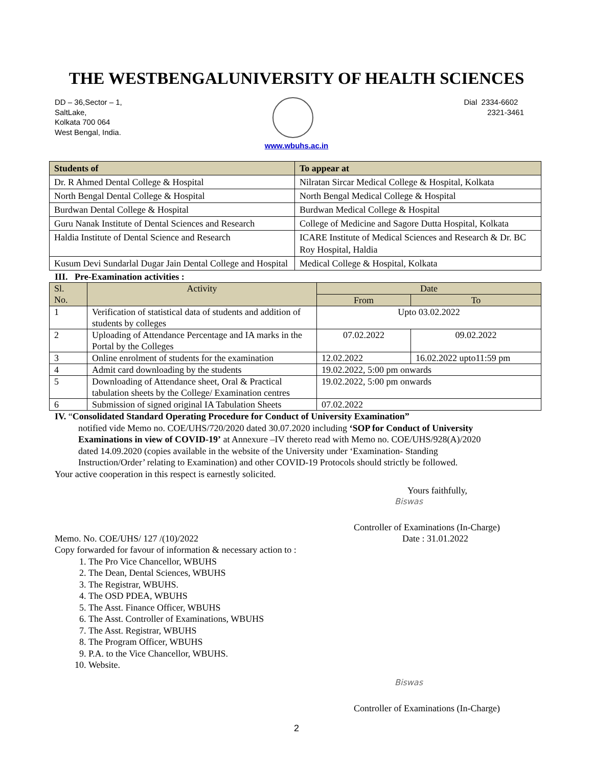THE WESTBENGALUNIVERSITY OF HEALTH SCIENCES
DD – 36,Sector – 1,
SaltLake,
Kolkata 700 064
West Bengal, India.
Dial 2334-6602
2321-3461
www.wbuhs.ac.in
| Students of | To appear at |
| --- | --- |
| Dr. R Ahmed Dental College & Hospital | Nilratan Sircar Medical College & Hospital, Kolkata |
| North Bengal Dental College & Hospital | North Bengal Medical College & Hospital |
| Burdwan Dental College & Hospital | Burdwan Medical College & Hospital |
| Guru Nanak Institute of Dental Sciences and Research | College of Medicine and Sagore Dutta Hospital, Kolkata |
| Haldia Institute of Dental Science and Research | ICARE Institute of Medical Sciences and Research & Dr. BC Roy Hospital, Haldia |
| Kusum Devi Sundarlal Dugar Jain Dental College and Hospital | Medical College & Hospital, Kolkata |
III. Pre-Examination activities :
| Sl. No. | Activity | Date | |
| --- | --- | --- | --- |
| | | From | To |
| 1 | Verification of statistical data of students and addition of students by colleges | Upto 03.02.2022 | |
| 2 | Uploading of Attendance Percentage and IA marks in the Portal by the Colleges | 07.02.2022 | 09.02.2022 |
| 3 | Online enrolment of students for the examination | 12.02.2022 | 16.02.2022 upto11:59 pm |
| 4 | Admit card downloading by the students | 19.02.2022, 5:00 pm onwards | |
| 5 | Downloading of Attendance sheet, Oral & Practical tabulation sheets by the College/ Examination centres | 19.02.2022, 5:00 pm onwards | |
| 6 | Submission of signed original IA Tabulation Sheets | 07.02.2022 | |
IV. “Consolidated Standard Operating Procedure for Conduct of University Examination”
notified vide Memo no. COE/UHS/720/2020 dated 30.07.2020 including ‘SOP for Conduct of University Examinations in view of COVID-19’ at Annexure –IV thereto read with Memo no. COE/UHS/928(A)/2020 dated 14.09.2020 (copies available in the website of the University under ‘Examination- Standing Instruction/Order’ relating to Examination) and other COVID-19 Protocols should strictly be followed.
Your active cooperation in this respect is earnestly solicited.
Yours faithfully,
Biswas
Controller of Examinations (In-Charge)
Memo. No. COE/UHS/ 127 /(10)/2022 Date : 31.01.2022
Copy forwarded for favour of information & necessary action to :
1. The Pro Vice Chancellor, WBUHS
2. The Dean, Dental Sciences, WBUHS
3. The Registrar, WBUHS.
4. The OSD PDEA, WBUHS
5. The Asst. Finance Officer, WBUHS
6. The Asst. Controller of Examinations, WBUHS
7. The Asst. Registrar, WBUHS
8. The Program Officer, WBUHS
9. P.A. to the Vice Chancellor, WBUHS.
10. Website.
Biswas
Controller of Examinations (In-Charge)
2